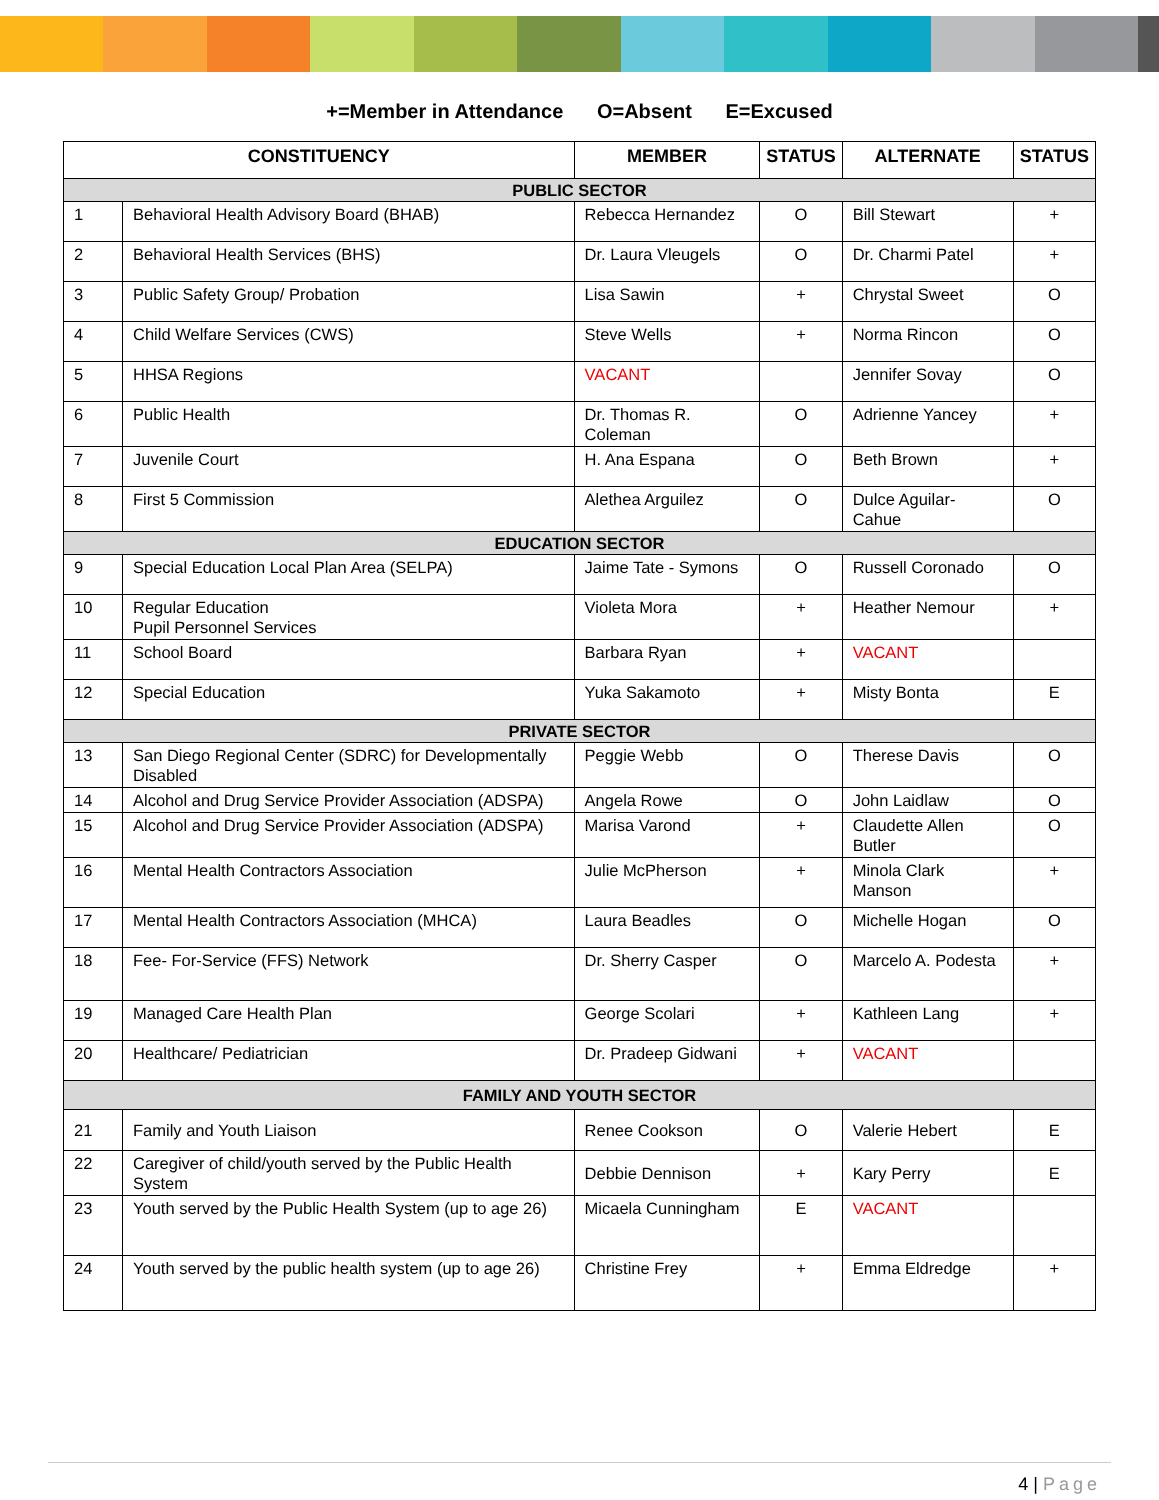+=Member in Attendance O=Absent E=Excused
| CONSTITUENCY | | MEMBER | STATUS | ALTERNATE | STATUS |
| --- | --- | --- | --- | --- | --- |
| PUBLIC SECTOR | | | | | |
| 1 | Behavioral Health Advisory Board (BHAB) | Rebecca Hernandez | O | Bill Stewart | + |
| 2 | Behavioral Health Services (BHS) | Dr. Laura Vleugels | O | Dr. Charmi Patel | + |
| 3 | Public Safety Group/ Probation | Lisa Sawin | + | Chrystal Sweet | O |
| 4 | Child Welfare Services (CWS) | Steve Wells | + | Norma Rincon | O |
| 5 | HHSA Regions | VACANT | | Jennifer Sovay | O |
| 6 | Public Health | Dr. Thomas R. Coleman | O | Adrienne Yancey | + |
| 7 | Juvenile Court | H. Ana Espana | O | Beth Brown | + |
| 8 | First 5 Commission | Alethea Arguilez | O | Dulce Aguilar-Cahue | O |
| EDUCATION SECTOR | | | | | |
| 9 | Special Education Local Plan Area (SELPA) | Jaime Tate - Symons | O | Russell Coronado | O |
| 10 | Regular Education Pupil Personnel Services | Violeta Mora | + | Heather Nemour | + |
| 11 | School Board | Barbara Ryan | + | VACANT | |
| 12 | Special Education | Yuka Sakamoto | + | Misty Bonta | E |
| PRIVATE SECTOR | | | | | |
| 13 | San Diego Regional Center (SDRC) for Developmentally Disabled | Peggie Webb | O | Therese Davis | O |
| 14 | Alcohol and Drug Service Provider Association (ADSPA) | Angela Rowe | O | John Laidlaw | O |
| 15 | Alcohol and Drug Service Provider Association (ADSPA) | Marisa Varond | + | Claudette Allen Butler | O |
| 16 | Mental Health Contractors Association | Julie McPherson | + | Minola Clark Manson | + |
| 17 | Mental Health Contractors Association (MHCA) | Laura Beadles | O | Michelle Hogan | O |
| 18 | Fee- For-Service (FFS) Network | Dr. Sherry Casper | O | Marcelo A. Podesta | + |
| 19 | Managed Care Health Plan | George Scolari | + | Kathleen Lang | + |
| 20 | Healthcare/ Pediatrician | Dr. Pradeep Gidwani | + | VACANT | |
| FAMILY AND YOUTH SECTOR | | | | | |
| 21 | Family and Youth Liaison | Renee Cookson | O | Valerie Hebert | E |
| 22 | Caregiver of child/youth served by the Public Health System | Debbie Dennison | + | Kary Perry | E |
| 23 | Youth served by the Public Health System (up to age 26) | Micaela Cunningham | E | VACANT | |
| 24 | Youth served by the public health system (up to age 26) | Christine Frey | + | Emma Eldredge | + |
4 | Page